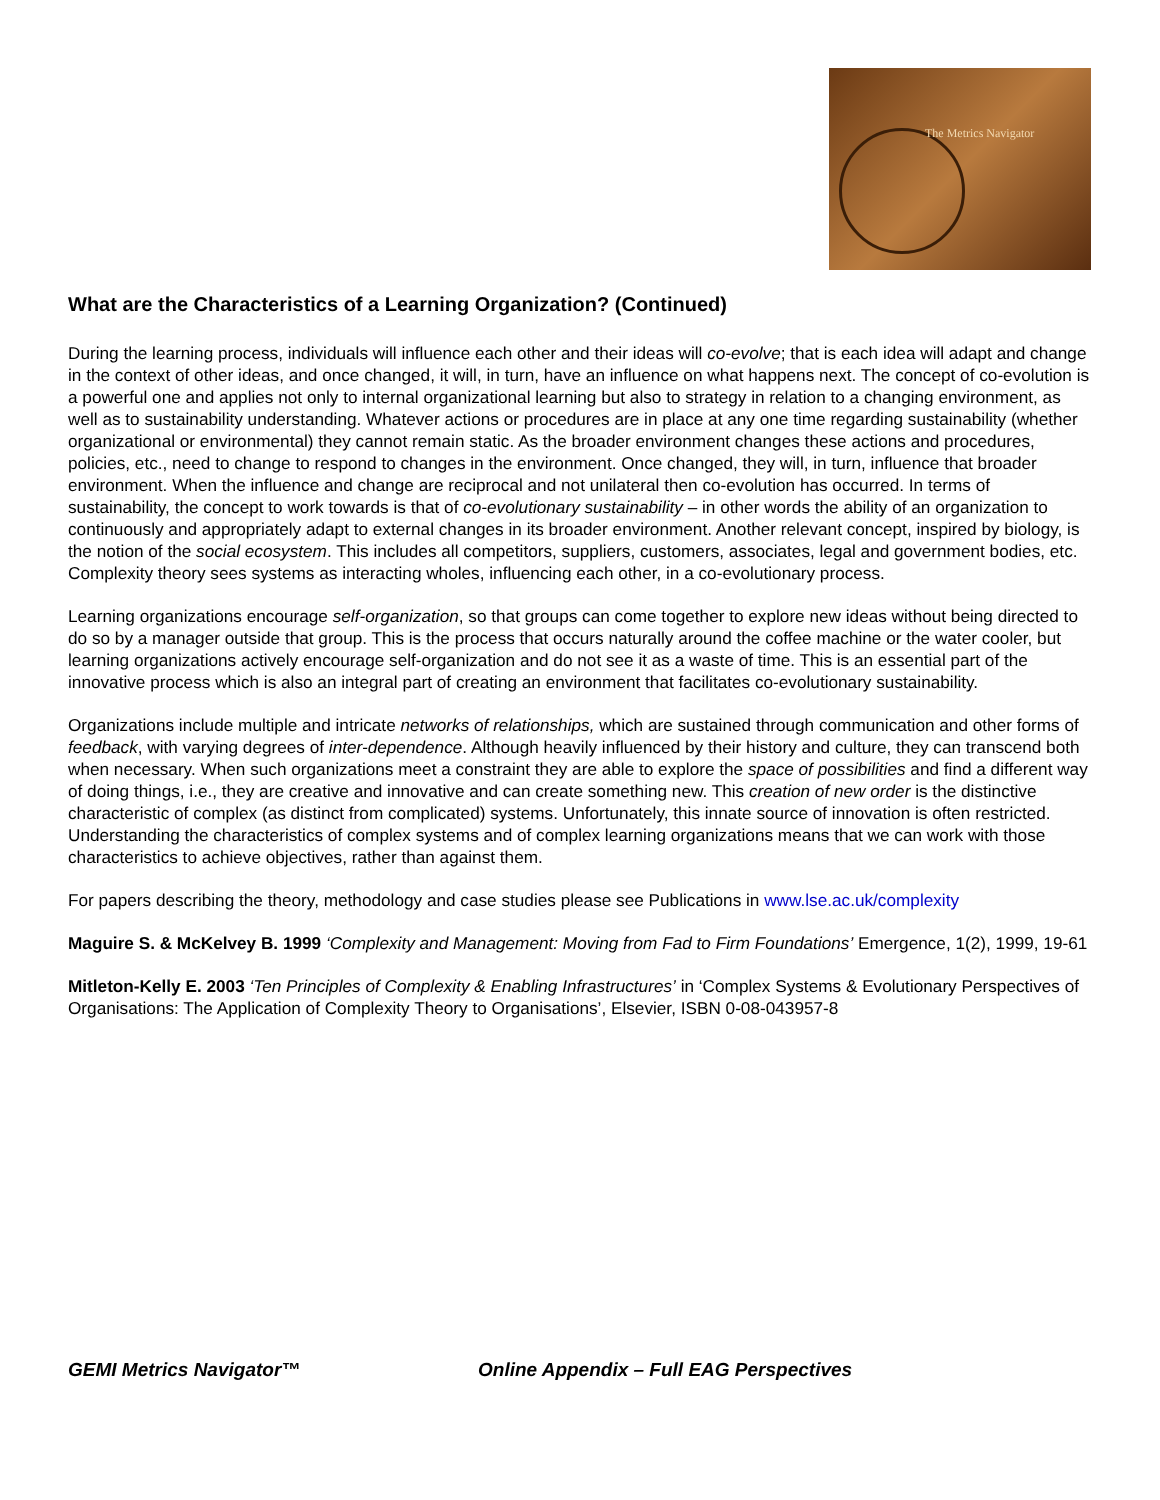The Metrics Navigator
What are the Characteristics of a Learning Organization? (Continued)
During the learning process, individuals will influence each other and their ideas will co-evolve; that is each idea will adapt and change in the context of other ideas, and once changed, it will, in turn, have an influence on what happens next. The concept of co-evolution is a powerful one and applies not only to internal organizational learning but also to strategy in relation to a changing environment, as well as to sustainability understanding. Whatever actions or procedures are in place at any one time regarding sustainability (whether organizational or environmental) they cannot remain static. As the broader environment changes these actions and procedures, policies, etc., need to change to respond to changes in the environment. Once changed, they will, in turn, influence that broader environment. When the influence and change are reciprocal and not unilateral then co-evolution has occurred. In terms of sustainability, the concept to work towards is that of co-evolutionary sustainability – in other words the ability of an organization to continuously and appropriately adapt to external changes in its broader environment. Another relevant concept, inspired by biology, is the notion of the social ecosystem. This includes all competitors, suppliers, customers, associates, legal and government bodies, etc. Complexity theory sees systems as interacting wholes, influencing each other, in a co-evolutionary process.
Learning organizations encourage self-organization, so that groups can come together to explore new ideas without being directed to do so by a manager outside that group. This is the process that occurs naturally around the coffee machine or the water cooler, but learning organizations actively encourage self-organization and do not see it as a waste of time. This is an essential part of the innovative process which is also an integral part of creating an environment that facilitates co-evolutionary sustainability.
Organizations include multiple and intricate networks of relationships, which are sustained through communication and other forms of feedback, with varying degrees of inter-dependence. Although heavily influenced by their history and culture, they can transcend both when necessary. When such organizations meet a constraint they are able to explore the space of possibilities and find a different way of doing things, i.e., they are creative and innovative and can create something new. This creation of new order is the distinctive characteristic of complex (as distinct from complicated) systems. Unfortunately, this innate source of innovation is often restricted. Understanding the characteristics of complex systems and of complex learning organizations means that we can work with those characteristics to achieve objectives, rather than against them.
For papers describing the theory, methodology and case studies please see Publications in www.lse.ac.uk/complexity
Maguire S. & McKelvey B. 1999 ‘Complexity and Management: Moving from Fad to Firm Foundations’ Emergence, 1(2), 1999, 19-61
Mitleton-Kelly E. 2003 ‘Ten Principles of Complexity & Enabling Infrastructures’ in ‘Complex Systems & Evolutionary Perspectives of Organisations: The Application of Complexity Theory to Organisations’, Elsevier, ISBN 0-08-043957-8
GEMI Metrics Navigator™
Online Appendix – Full EAG Perspectives